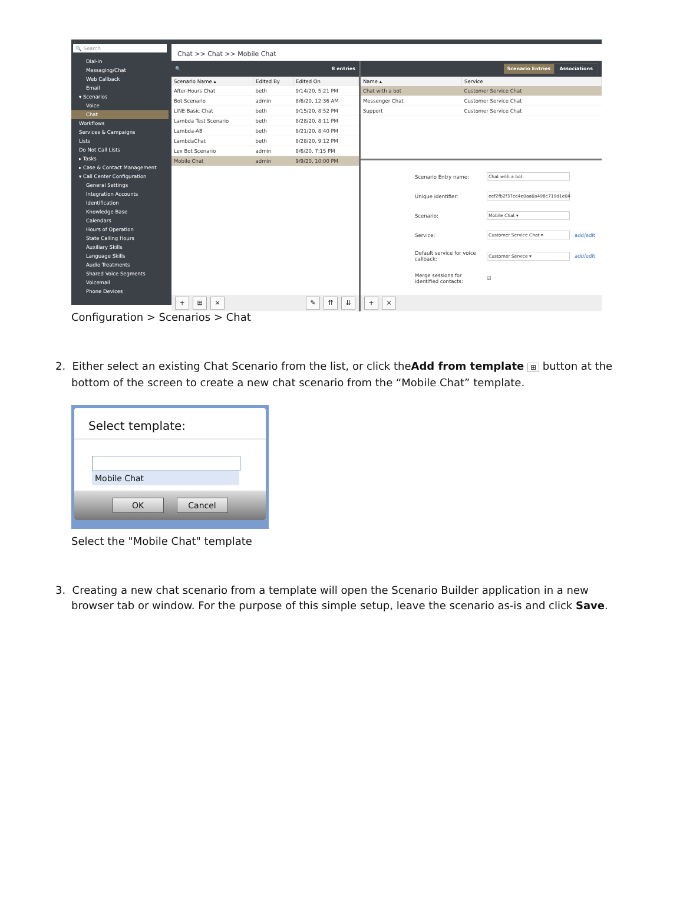🔍 Search
Dial-in
Messaging/Chat
Web Callback
Email
▾ Scenarios
Voice
Chat
Workflows
Services & Campaigns
Lists
Do Not Call Lists
▸ Tasks
▸ Case & Contact Management
▾ Call Center Configuration
General Settings
Integration Accounts
Identification
Knowledge Base
Calendars
Hours of Operation
State Calling Hours
Auxiliary Skills
Language Skills
Audio Treatments
Shared Voice Segments
Voicemail
Phone Devices
Chat >> Chat >> Mobile Chat
🔍 8 entries
| Scenario Name ▴ | Edited By | Edited On |
| --- | --- | --- |
| After-Hours Chat | beth | 9/14/20, 5:21 PM |
| Bot Scenario | admin | 8/6/20, 12:36 AM |
| LINE Basic Chat | beth | 9/15/20, 8:52 PM |
| Lambda Test Scenario | beth | 8/28/20, 8:11 PM |
| Lambda-AB | beth | 8/21/20, 8:40 PM |
| LambdaChat | beth | 8/28/20, 9:12 PM |
| Lex Bot Scenario | admin | 8/6/20, 7:15 PM |
| Mobile Chat | admin | 9/9/20, 10:00 PM |
+ ⊞ × ✎ ⇈ ⇊
Scenario Entries Associations
| Name ▴ | Service |
| --- | --- |
| Chat with a bot | Customer Service Chat |
| Messenger Chat | Customer Service Chat |
| Support | Customer Service Chat |
Scenario Entry name: Chat with a bot
Unique identifier: eef2fb2f37ce4e0aa6a498c719d1e04
Scenario: Mobile Chat ▾
Service: Customer Service Chat ▾ add/edit
Default service for voice callback: Customer Service ▾ add/edit
Merge sessions for identified contacts: ☑
+ ×
Configuration > Scenarios > Chat
2. Either select an existing Chat Scenario from the list, or click theAdd from template ⊞ button at the bottom of the screen to create a new chat scenario from the “Mobile Chat” template.
Select template:
Mobile Chat
OK Cancel
Select the "Mobile Chat" template
3. Creating a new chat scenario from a template will open the Scenario Builder application in a new browser tab or window. For the purpose of this simple setup, leave the scenario as-is and click Save.